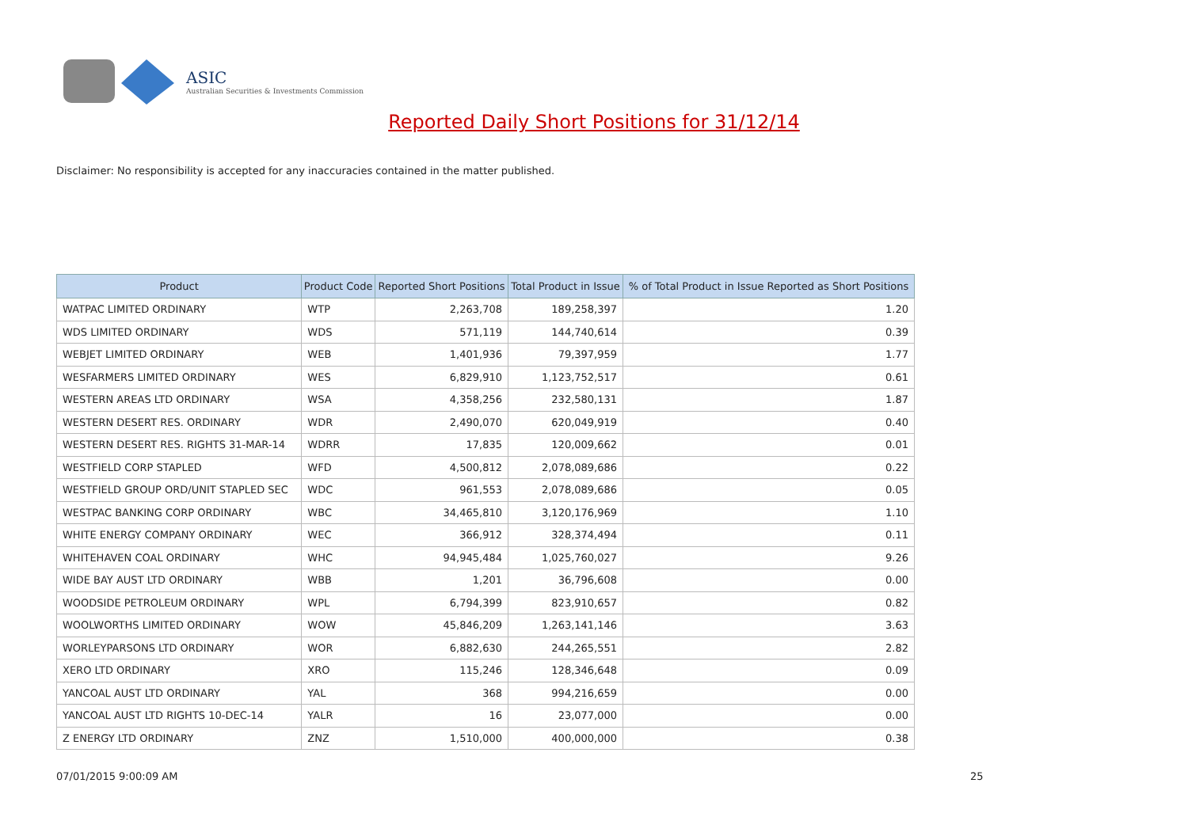ASIC
Australian Securities & Investments Commission
Reported Daily Short Positions for 31/12/14
Disclaimer: No responsibility is accepted for any inaccuracies contained in the matter published.
| Product | Product Code | Reported Short Positions | Total Product in Issue | % of Total Product in Issue Reported as Short Positions |
| --- | --- | --- | --- | --- |
| WATPAC LIMITED ORDINARY | WTP | 2,263,708 | 189,258,397 | 1.20 |
| WDS LIMITED ORDINARY | WDS | 571,119 | 144,740,614 | 0.39 |
| WEBJET LIMITED ORDINARY | WEB | 1,401,936 | 79,397,959 | 1.77 |
| WESFARMERS LIMITED ORDINARY | WES | 6,829,910 | 1,123,752,517 | 0.61 |
| WESTERN AREAS LTD ORDINARY | WSA | 4,358,256 | 232,580,131 | 1.87 |
| WESTERN DESERT RES. ORDINARY | WDR | 2,490,070 | 620,049,919 | 0.40 |
| WESTERN DESERT RES. RIGHTS 31-MAR-14 | WDRR | 17,835 | 120,009,662 | 0.01 |
| WESTFIELD CORP STAPLED | WFD | 4,500,812 | 2,078,089,686 | 0.22 |
| WESTFIELD GROUP ORD/UNIT STAPLED SEC | WDC | 961,553 | 2,078,089,686 | 0.05 |
| WESTPAC BANKING CORP ORDINARY | WBC | 34,465,810 | 3,120,176,969 | 1.10 |
| WHITE ENERGY COMPANY ORDINARY | WEC | 366,912 | 328,374,494 | 0.11 |
| WHITEHAVEN COAL ORDINARY | WHC | 94,945,484 | 1,025,760,027 | 9.26 |
| WIDE BAY AUST LTD ORDINARY | WBB | 1,201 | 36,796,608 | 0.00 |
| WOODSIDE PETROLEUM ORDINARY | WPL | 6,794,399 | 823,910,657 | 0.82 |
| WOOLWORTHS LIMITED ORDINARY | WOW | 45,846,209 | 1,263,141,146 | 3.63 |
| WORLEYPARSONS LTD ORDINARY | WOR | 6,882,630 | 244,265,551 | 2.82 |
| XERO LTD ORDINARY | XRO | 115,246 | 128,346,648 | 0.09 |
| YANCOAL AUST LTD ORDINARY | YAL | 368 | 994,216,659 | 0.00 |
| YANCOAL AUST LTD RIGHTS 10-DEC-14 | YALR | 16 | 23,077,000 | 0.00 |
| Z ENERGY LTD ORDINARY | ZNZ | 1,510,000 | 400,000,000 | 0.38 |
07/01/2015 9:00:09 AM 25